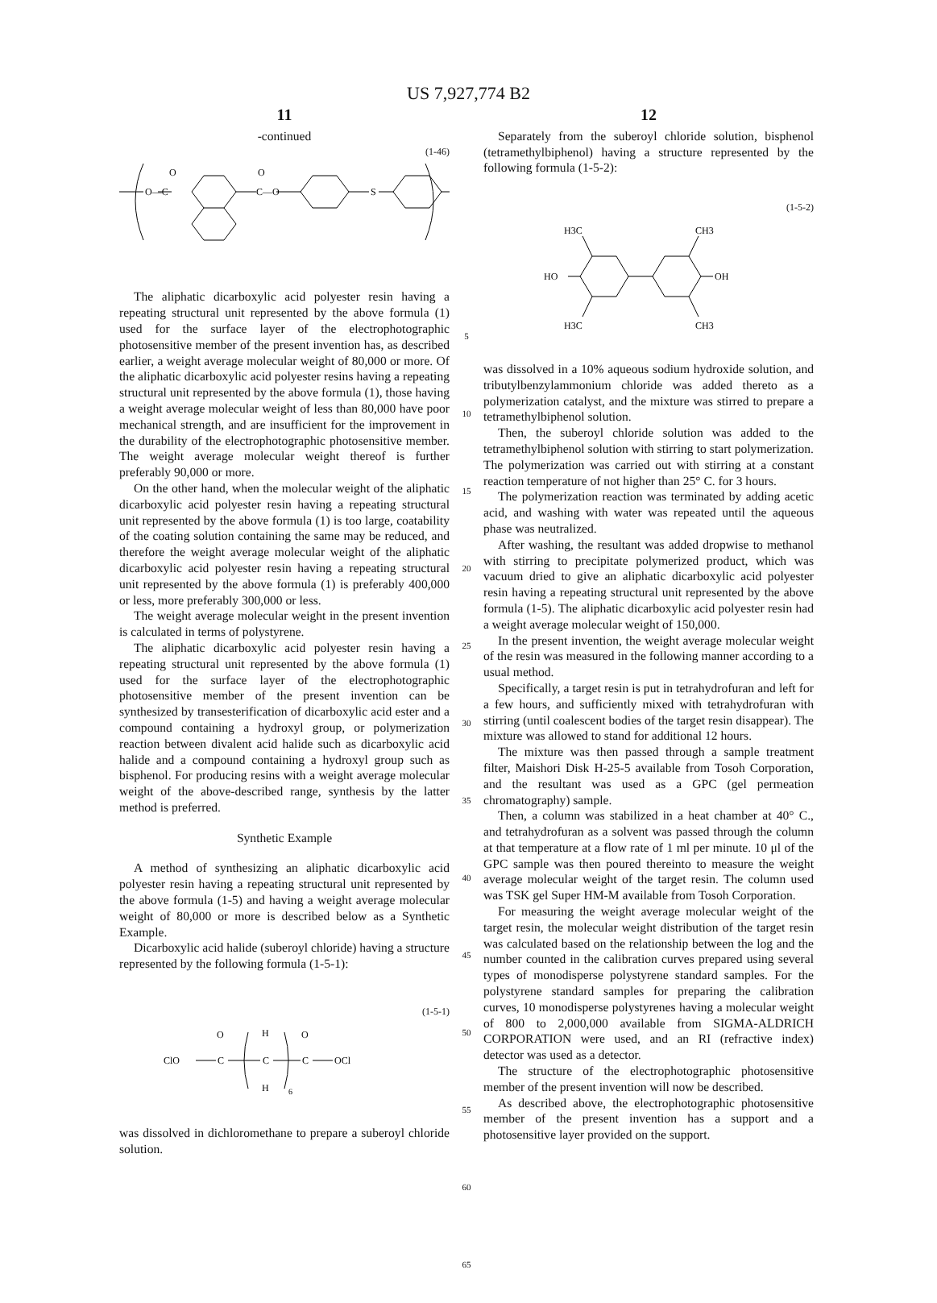US 7,927,774 B2
11
-continued
(1-46)
O—C
C—O
S
O
O
The aliphatic dicarboxylic acid polyester resin having a repeating structural unit represented by the above formula (1) used for the surface layer of the electrophotographic photosensitive member of the present invention has, as described earlier, a weight average molecular weight of 80,000 or more. Of the aliphatic dicarboxylic acid polyester resins having a repeating structural unit represented by the above formula (1), those having a weight average molecular weight of less than 80,000 have poor mechanical strength, and are insufficient for the improvement in the durability of the electrophotographic photosensitive member. The weight average molecular weight thereof is further preferably 90,000 or more.
On the other hand, when the molecular weight of the aliphatic dicarboxylic acid polyester resin having a repeating structural unit represented by the above formula (1) is too large, coatability of the coating solution containing the same may be reduced, and therefore the weight average molecular weight of the aliphatic dicarboxylic acid polyester resin having a repeating structural unit represented by the above formula (1) is preferably 400,000 or less, more preferably 300,000 or less.
The weight average molecular weight in the present invention is calculated in terms of polystyrene.
The aliphatic dicarboxylic acid polyester resin having a repeating structural unit represented by the above formula (1) used for the surface layer of the electrophotographic photosensitive member of the present invention can be synthesized by transesterification of dicarboxylic acid ester and a compound containing a hydroxyl group, or polymerization reaction between divalent acid halide such as dicarboxylic acid halide and a compound containing a hydroxyl group such as bisphenol. For producing resins with a weight average molecular weight of the above-described range, synthesis by the latter method is preferred.
Synthetic Example
A method of synthesizing an aliphatic dicarboxylic acid polyester resin having a repeating structural unit represented by the above formula (1-5) and having a weight average molecular weight of 80,000 or more is described below as a Synthetic Example.
Dicarboxylic acid halide (suberoyl chloride) having a structure represented by the following formula (1-5-1):
(1-5-1)
ClO
C
C
C
OCl
O
O
H
H
6
was dissolved in dichloromethane to prepare a suberoyl chloride solution.
5
10
15
20
25
30
35
40
45
50
55
60
65
12
Separately from the suberoyl chloride solution, bisphenol (tetramethylbiphenol) having a structure represented by the following formula (1-5-2):
(1-5-2)
HO
OH
H3C
H3C
CH3
CH3
was dissolved in a 10% aqueous sodium hydroxide solution, and tributylbenzylammonium chloride was added thereto as a polymerization catalyst, and the mixture was stirred to prepare a tetramethylbiphenol solution.
Then, the suberoyl chloride solution was added to the tetramethylbiphenol solution with stirring to start polymerization. The polymerization was carried out with stirring at a constant reaction temperature of not higher than 25° C. for 3 hours.
The polymerization reaction was terminated by adding acetic acid, and washing with water was repeated until the aqueous phase was neutralized.
After washing, the resultant was added dropwise to methanol with stirring to precipitate polymerized product, which was vacuum dried to give an aliphatic dicarboxylic acid polyester resin having a repeating structural unit represented by the above formula (1-5). The aliphatic dicarboxylic acid polyester resin had a weight average molecular weight of 150,000.
In the present invention, the weight average molecular weight of the resin was measured in the following manner according to a usual method.
Specifically, a target resin is put in tetrahydrofuran and left for a few hours, and sufficiently mixed with tetrahydrofuran with stirring (until coalescent bodies of the target resin disappear). The mixture was allowed to stand for additional 12 hours.
The mixture was then passed through a sample treatment filter, Maishori Disk H-25-5 available from Tosoh Corporation, and the resultant was used as a GPC (gel permeation chromatography) sample.
Then, a column was stabilized in a heat chamber at 40° C., and tetrahydrofuran as a solvent was passed through the column at that temperature at a flow rate of 1 ml per minute. 10 μl of the GPC sample was then poured thereinto to measure the weight average molecular weight of the target resin. The column used was TSK gel Super HM-M available from Tosoh Corporation.
For measuring the weight average molecular weight of the target resin, the molecular weight distribution of the target resin was calculated based on the relationship between the log and the number counted in the calibration curves prepared using several types of monodisperse polystyrene standard samples. For the polystyrene standard samples for preparing the calibration curves, 10 monodisperse polystyrenes having a molecular weight of 800 to 2,000,000 available from SIGMA-ALDRICH CORPORATION were used, and an RI (refractive index) detector was used as a detector.
The structure of the electrophotographic photosensitive member of the present invention will now be described.
As described above, the electrophotographic photosensitive member of the present invention has a support and a photosensitive layer provided on the support.